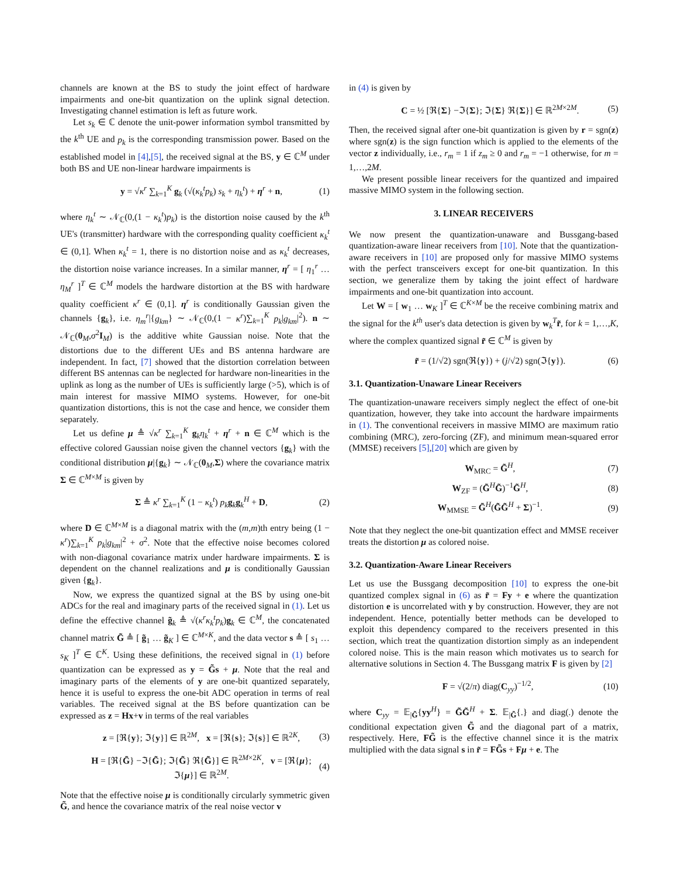channels are known at the BS to study the joint effect of hardware impairments and one-bit quantization on the uplink signal detection. Investigating channel estimation is left as future work.
Let s<sub>k</sub> ∈ ℂ denote the unit-power information symbol transmitted by the k<sup>th</sup> UE and p<sub>k</sub> is the corresponding transmission power. Based on the established model in [4],[5], the received signal at the BS, y ∈ ℂ<sup>M</sup> under both BS and UE non-linear hardware impairments is
y = √κ<sup>r</sup> ∑<sub>k=1</sub><sup>K</sup> g<sub>k</sub> (√(κ<sub>k</sub><sup>t</sup>p<sub>k</sub>) s<sub>k</sub> + η<sub>k</sub><sup>t</sup>) + η<sup>r</sup> + n, (1)
where η<sub>k</sub><sup>t</sup> ∼ 𝒩<sub>ℂ</sub>(0,(1 − κ<sub>k</sub><sup>t</sup>)p<sub>k</sub>) is the distortion noise caused by the k<sup>th</sup> UE's (transmitter) hardware with the corresponding quality coefficient κ<sub>k</sub><sup>t</sup> ∈ (0,1]. When κ<sub>k</sub><sup>t</sup> = 1, there is no distortion noise and as κ<sub>k</sub><sup>t</sup> decreases, the distortion noise variance increases. In a similar manner, η<sup>r</sup> = [ η<sub>1</sub><sup>r</sup> …η<sub>M</sub><sup>r</sup> ]<sup>T</sup> ∈ ℂ<sup>M</sup> models the hardware distortion at the BS with hardware quality coefficient κ<sup>r</sup> ∈ (0,1]. η<sup>r</sup> is conditionally Gaussian given the channels {g<sub>k</sub>}, i.e. η<sub>m</sub><sup>r</sup>|{g<sub>km</sub>} ∼ 𝒩<sub>ℂ</sub>(0,(1 − κ<sup>r</sup>)∑<sub>k=1</sub><sup>K</sup> p<sub>k</sub>|g<sub>km</sub>|<sup>2</sup>). n ∼ 𝒩<sub>ℂ</sub>(0<sub>M</sub>,σ<sup>2</sup>I<sub>M</sub>) is the additive white Gaussian noise. Note that the distortions due to the different UEs and BS antenna hardware are independent. In fact, [7] showed that the distortion correlation between different BS antennas can be neglected for hardware non-linearities in the uplink as long as the number of UEs is sufficiently large (>5), which is of main interest for massive MIMO systems. However, for one-bit quantization distortions, this is not the case and hence, we consider them separately.
Let us define μ ≜ √κ<sup>r</sup> ∑<sub>k=1</sub><sup>K</sup> g<sub>k</sub>η<sub>k</sub><sup>t</sup> + η<sup>r</sup> + n ∈ ℂ<sup>M</sup> which is the effective colored Gaussian noise given the channel vectors {g<sub>k</sub>} with the conditional distribution μ|{g<sub>k</sub>} ∼ 𝒩<sub>ℂ</sub>(0<sub>M</sub>,Σ) where the covariance matrix Σ ∈ ℂ<sup>M×M</sup> is given by
Σ ≜ κ<sup>r</sup> ∑<sub>k=1</sub><sup>K</sup> (1 − κ<sub>k</sub><sup>t</sup>) p<sub>k</sub> g<sub>k</sub>g<sub>k</sub><sup>H</sup> + D, (2)
where D ∈ ℂ<sup>M×M</sup> is a diagonal matrix with the (m,m)th entry being (1 − κ<sup>r</sup>)∑<sub>k=1</sub><sup>K</sup> p<sub>k</sub>|g<sub>km</sub>|<sup>2</sup> + σ<sup>2</sup>. Note that the effective noise becomes colored with non-diagonal covariance matrix under hardware impairments. Σ is dependent on the channel realizations and μ is conditionally Gaussian given {g<sub>k</sub>}.
Now, we express the quantized signal at the BS by using one-bit ADCs for the real and imaginary parts of the received signal in (1). Let us define the effective channel g̃<sub>k</sub> ≜ √(κ<sup>r</sup>κ<sub>k</sub><sup>t</sup>p<sub>k</sub>)g<sub>k</sub> ∈ ℂ<sup>M</sup>, the concatenated channel matrix G̃ ≜ [ g̃<sub>1</sub> … g̃<sub>K</sub> ] ∈ ℂ<sup>M×K</sup>, and the data vector s ≜ [ s<sub>1</sub> … s<sub>K</sub> ]<sup>T</sup> ∈ ℂ<sup>K</sup>. Using these definitions, the received signal in (1) before quantization can be expressed as y = G̃s + μ. Note that the real and imaginary parts of the elements of y are one-bit quantized separately, hence it is useful to express the one-bit ADC operation in terms of real variables. The received signal at the BS before quantization can be expressed as z = Hx+v in terms of the real variables
z = [ℜ{y}; ℑ{y}] ∈ ℝ<sup>2M</sup>, x = [ℜ{s}; ℑ{s}] ∈ ℝ<sup>2K</sup>, (3)
H = [ℜ{G̃} −ℑ{G̃}; ℑ{G̃} ℜ{G̃}] ∈ ℝ<sup>2M×2K</sup>, v = [ℜ{μ}; ℑ{μ}] ∈ ℝ<sup>2M</sup>. (4)
Note that the effective noise μ is conditionally circularly symmetric given G̃, and hence the covariance matrix of the real noise vector v
in (4) is given by
C = ½ [ℜ{Σ} −ℑ{Σ}; ℑ{Σ} ℜ{Σ}] ∈ ℝ<sup>2M×2M</sup>. (5)
Then, the received signal after one-bit quantization is given by r = sgn(z) where sgn(z) is the sign function which is applied to the elements of the vector z individually, i.e., r<sub>m</sub> = 1 if z<sub>m</sub> ≥ 0 and r<sub>m</sub> = −1 otherwise, for m = 1,…,2M.
We present possible linear receivers for the quantized and impaired massive MIMO system in the following section.
3. LINEAR RECEIVERS
We now present the quantization-unaware and Bussgang-based quantization-aware linear receivers from [10]. Note that the quantization-aware receivers in [10] are proposed only for massive MIMO systems with the perfect transceivers except for one-bit quantization. In this section, we generalize them by taking the joint effect of hardware impairments and one-bit quantization into account.
Let W = [ w<sub>1</sub> … w<sub>K</sub> ]<sup>T</sup> ∈ ℂ<sup>K×M</sup> be the receive combining matrix and the signal for the k<sup>th</sup> user's data detection is given by w<sub>k</sub><sup>T</sup>r̃, for k = 1,…,K, where the complex quantized signal r̃ ∈ ℂ<sup>M</sup> is given by
r̃ = (1/√2) sgn(ℜ{y}) + (j/√2) sgn(ℑ{y}). (6)
3.1. Quantization-Unaware Linear Receivers
The quantization-unaware receivers simply neglect the effect of one-bit quantization, however, they take into account the hardware impairments in (1). The conventional receivers in massive MIMO are maximum ratio combining (MRC), zero-forcing (ZF), and minimum mean-squared error (MMSE) receivers [5],[20] which are given by
W<sub>MRC</sub> = G̃<sup>H</sup>, (7)
W<sub>ZF</sub> = (G̃<sup>H</sup>G̃)<sup>−1</sup>G̃<sup>H</sup>, (8)
W<sub>MMSE</sub> = G̃<sup>H</sup>(G̃G̃<sup>H</sup> + Σ)<sup>−1</sup>. (9)
Note that they neglect the one-bit quantization effect and MMSE receiver treats the distortion μ as colored noise.
3.2. Quantization-Aware Linear Receivers
Let us use the Bussgang decomposition [10] to express the one-bit quantized complex signal in (6) as r̃ = Fy + e where the quantization distortion e is uncorrelated with y by construction. However, they are not independent. Hence, potentially better methods can be developed to exploit this dependency compared to the receivers presented in this section, which treat the quantization distortion simply as an independent colored noise. This is the main reason which motivates us to search for alternative solutions in Section 4. The Bussgang matrix F is given by [2]
F = √(2/π) diag(C<sub>yy</sub>)<sup>−1/2</sup>, (10)
where C<sub>yy</sub> = 𝔼<sub>|G̃</sub>{yy<sup>H</sup>} = G̃G̃<sup>H</sup> + Σ. 𝔼<sub>|G̃</sub>{.} and diag(.) denote the conditional expectation given G̃ and the diagonal part of a matrix, respectively. Here, FG̃ is the effective channel since it is the matrix multiplied with the data signal s in r̃ = FG̃s + Fμ + e. The